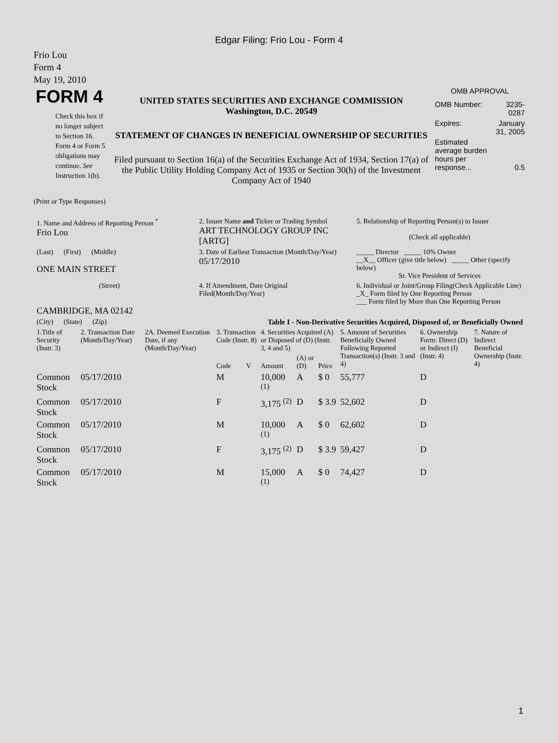Edgar Filing: Frio Lou - Form 4
Frio Lou
Form 4
May 19, 2010
| FORM 4 Check this box if no longer subject to Section 16. Form 4 or Form 5 obligations may continue. See Instruction 1(b). | UNITED STATES SECURITIES AND EXCHANGE COMMISSION Washington, D.C. 20549 STATEMENT OF CHANGES IN BENEFICIAL OWNERSHIP OF SECURITIES Filed pursuant to Section 16(a) of the Securities Exchange Act of 1934, Section 17(a) of the Public Utility Holding Company Act of 1935 or Section 30(h) of the Investment Company Act of 1940 | OMB APPROVAL / OMB Number: / 3235-0287 / / Expires: / January 31, 2005 / / Estimated average burden hours per response... / 0.5 / |
(Print or Type Responses)
| 1. Name and Address of Reporting Person <sup>*</sup> Frio Lou | 2. Issuer Name and Ticker or Trading Symbol ART TECHNOLOGY GROUP INC [ARTG] | 5. Relationship of Reporting Person(s) to Issuer (Check all applicable) |
| (Last) (First) (Middle) ONE MAIN STREET | 3. Date of Earliest Transaction (Month/Day/Year) 05/17/2010 | _____ Director _____ 10% Owner __X__ Officer (give title below) _____ Other (specify below) Sr. Vice President of Services |
| (Street) CAMBRIDGE, MA 02142 | 4. If Amendment, Date Original Filed(Month/Day/Year) | 6. Individual or Joint/Group Filing(Check Applicable Line) _X_ Form filed by One Reporting Person ___ Form filed by More than One Reporting Person |
| (City) (State) (Zip) | Table I - Non-Derivative Securities Acquired, Disposed of, or Beneficially Owned | |
| 1.Title of Security (Instr. 3) | 2. Transaction Date (Month/Day/Year) | 2A. Deemed Execution Date, if any (Month/Day/Year) | 3. Transaction Code (Instr. 8) | | 4. Securities Acquired (A) or Disposed of (D) (Instr. 3, 4 and 5) | | | 5. Amount of Securities Beneficially Owned Following Reported Transaction(s) (Instr. 3 and 4) | 6. Ownership Form: Direct (D) or Indirect (I) (Instr. 4) | 7. Nature of Indirect Beneficial Ownership (Instr. 4) |
| --- | --- | --- | --- | --- | --- | --- | --- | --- | --- | --- |
| | | | Code | V | Amount | (A) or (D) | Price | | | |
| Common Stock | 05/17/2010 | | M | | 10,000 <sup>(1)</sup> | A | $ 0 | 55,777 | D | |
| Common Stock | 05/17/2010 | | F | | 3,175 <sup>(2)</sup> | D | $ 3.9 | 52,602 | D | |
| Common Stock | 05/17/2010 | | M | | 10,000 <sup>(1)</sup> | A | $ 0 | 62,602 | D | |
| Common Stock | 05/17/2010 | | F | | 3,175 <sup>(2)</sup> | D | $ 3.9 | 59,427 | D | |
| Common Stock | 05/17/2010 | | M | | 15,000 <sup>(1)</sup> | A | $ 0 | 74,427 | D | |
1